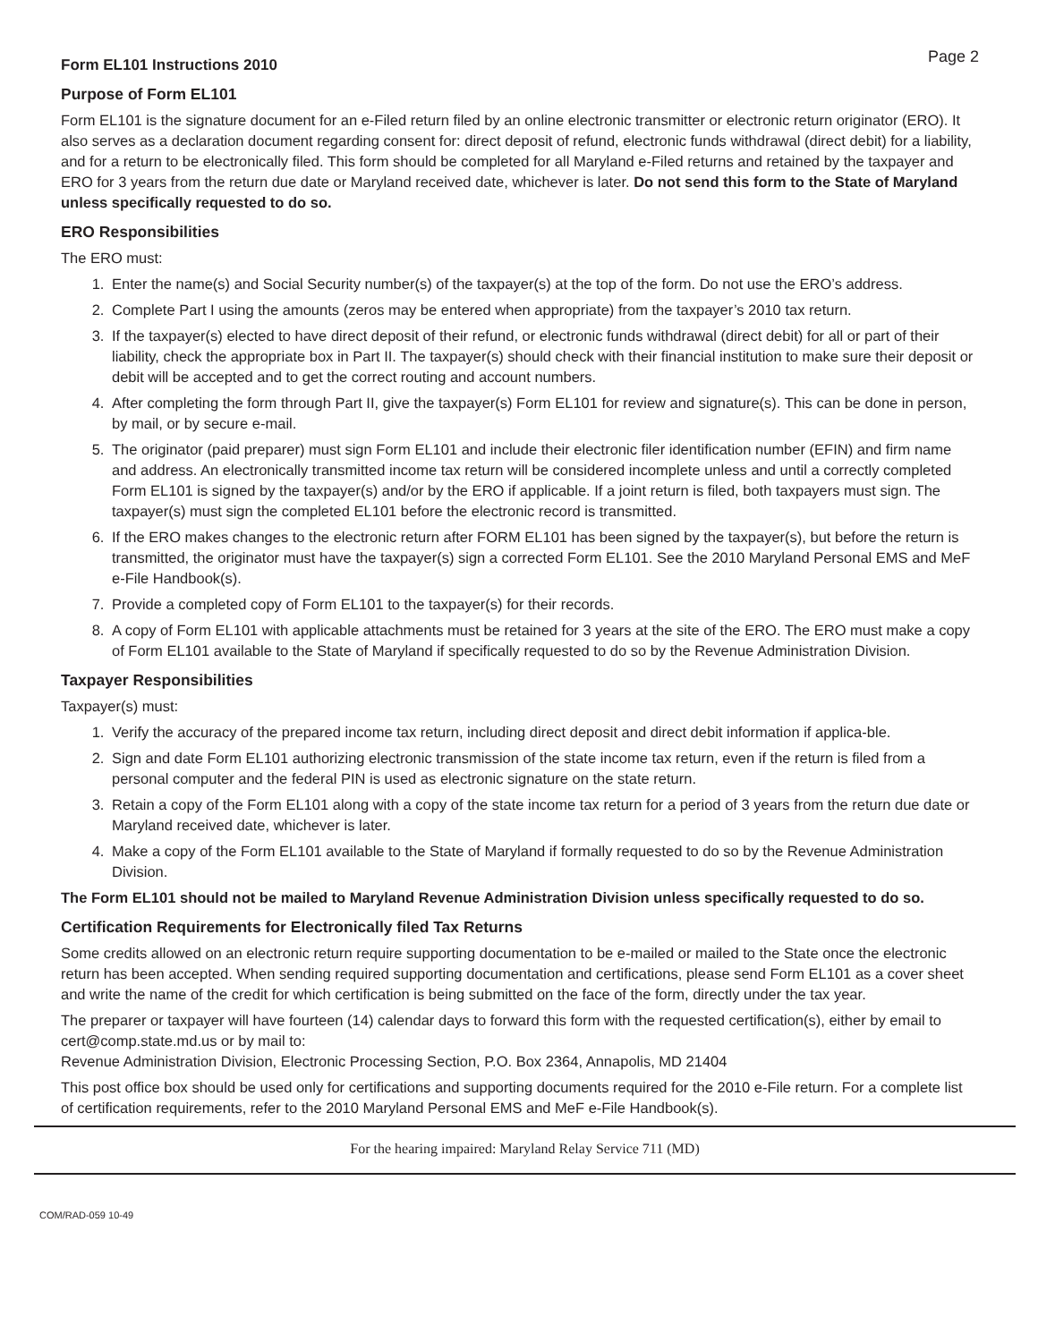Page 2
Form EL101 Instructions 2010
Purpose of Form EL101
Form EL101 is the signature document for an e-Filed return filed by an online electronic transmitter or electronic return originator (ERO). It also serves as a declaration document regarding consent for: direct deposit of refund, electronic funds withdrawal (direct debit) for a liability, and for a return to be electronically filed. This form should be completed for all Maryland e-Filed returns and retained by the taxpayer and ERO for 3 years from the return due date or Maryland received date, whichever is later. Do not send this form to the State of Maryland unless specifically requested to do so.
ERO Responsibilities
The ERO must:
1. Enter the name(s) and Social Security number(s) of the taxpayer(s) at the top of the form. Do not use the ERO’s address.
2. Complete Part I using the amounts (zeros may be entered when appropriate) from the taxpayer’s 2010 tax return.
3. If the taxpayer(s) elected to have direct deposit of their refund, or electronic funds withdrawal (direct debit) for all or part of their liability, check the appropriate box in Part II. The taxpayer(s) should check with their financial institution to make sure their deposit or debit will be accepted and to get the correct routing and account numbers.
4. After completing the form through Part II, give the taxpayer(s) Form EL101 for review and signature(s). This can be done in person, by mail, or by secure e-mail.
5. The originator (paid preparer) must sign Form EL101 and include their electronic filer identification number (EFIN) and firm name and address. An electronically transmitted income tax return will be considered incomplete unless and until a correctly completed Form EL101 is signed by the taxpayer(s) and/or by the ERO if applicable. If a joint return is filed, both taxpayers must sign. The taxpayer(s) must sign the completed EL101 before the electronic record is transmitted.
6. If the ERO makes changes to the electronic return after FORM EL101 has been signed by the taxpayer(s), but before the return is transmitted, the originator must have the taxpayer(s) sign a corrected Form EL101. See the 2010 Maryland Personal EMS and MeF e-File Handbook(s).
7. Provide a completed copy of Form EL101 to the taxpayer(s) for their records.
8. A copy of Form EL101 with applicable attachments must be retained for 3 years at the site of the ERO. The ERO must make a copy of Form EL101 available to the State of Maryland if specifically requested to do so by the Revenue Administration Division.
Taxpayer Responsibilities
Taxpayer(s) must:
1. Verify the accuracy of the prepared income tax return, including direct deposit and direct debit information if applica-ble.
2. Sign and date Form EL101 authorizing electronic transmission of the state income tax return, even if the return is filed from a personal computer and the federal PIN is used as electronic signature on the state return.
3. Retain a copy of the Form EL101 along with a copy of the state income tax return for a period of 3 years from the return due date or Maryland received date, whichever is later.
4. Make a copy of the Form EL101 available to the State of Maryland if formally requested to do so by the Revenue Administration Division.
The Form EL101 should not be mailed to Maryland Revenue Administration Division unless specifically requested to do so.
Certification Requirements for Electronically filed Tax Returns
Some credits allowed on an electronic return require supporting documentation to be e-mailed or mailed to the State once the electronic return has been accepted. When sending required supporting documentation and certifications, please send Form EL101 as a cover sheet and write the name of the credit for which certification is being submitted on the face of the form, directly under the tax year.
The preparer or taxpayer will have fourteen (14) calendar days to forward this form with the requested certification(s), either by email to cert@comp.state.md.us or by mail to:
Revenue Administration Division, Electronic Processing Section, P.O. Box 2364, Annapolis, MD 21404
This post office box should be used only for certifications and supporting documents required for the 2010 e-File return. For a complete list of certification requirements, refer to the 2010 Maryland Personal EMS and MeF e-File Handbook(s).
For the hearing impaired: Maryland Relay Service 711 (MD)
COM/RAD-059 10-49